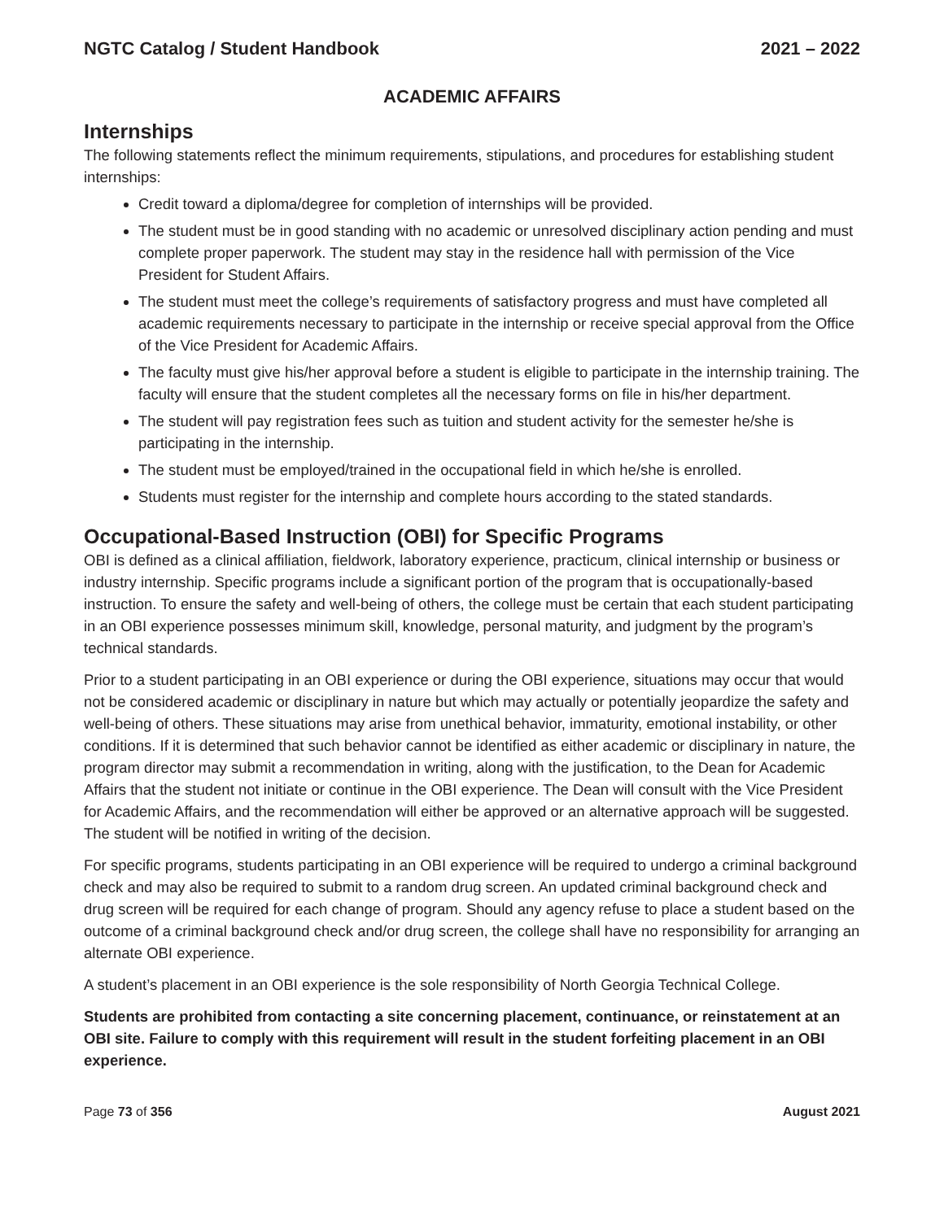NGTC Catalog / Student Handbook 2021 – 2022
ACADEMIC AFFAIRS
Internships
The following statements reflect the minimum requirements, stipulations, and procedures for establishing student internships:
Credit toward a diploma/degree for completion of internships will be provided.
The student must be in good standing with no academic or unresolved disciplinary action pending and must complete proper paperwork. The student may stay in the residence hall with permission of the Vice President for Student Affairs.
The student must meet the college’s requirements of satisfactory progress and must have completed all academic requirements necessary to participate in the internship or receive special approval from the Office of the Vice President for Academic Affairs.
The faculty must give his/her approval before a student is eligible to participate in the internship training. The faculty will ensure that the student completes all the necessary forms on file in his/her department.
The student will pay registration fees such as tuition and student activity for the semester he/she is participating in the internship.
The student must be employed/trained in the occupational field in which he/she is enrolled.
Students must register for the internship and complete hours according to the stated standards.
Occupational-Based Instruction (OBI) for Specific Programs
OBI is defined as a clinical affiliation, fieldwork, laboratory experience, practicum, clinical internship or business or industry internship. Specific programs include a significant portion of the program that is occupationally-based instruction. To ensure the safety and well-being of others, the college must be certain that each student participating in an OBI experience possesses minimum skill, knowledge, personal maturity, and judgment by the program’s technical standards.
Prior to a student participating in an OBI experience or during the OBI experience, situations may occur that would not be considered academic or disciplinary in nature but which may actually or potentially jeopardize the safety and well-being of others. These situations may arise from unethical behavior, immaturity, emotional instability, or other conditions. If it is determined that such behavior cannot be identified as either academic or disciplinary in nature, the program director may submit a recommendation in writing, along with the justification, to the Dean for Academic Affairs that the student not initiate or continue in the OBI experience. The Dean will consult with the Vice President for Academic Affairs, and the recommendation will either be approved or an alternative approach will be suggested. The student will be notified in writing of the decision.
For specific programs, students participating in an OBI experience will be required to undergo a criminal background check and may also be required to submit to a random drug screen. An updated criminal background check and drug screen will be required for each change of program. Should any agency refuse to place a student based on the outcome of a criminal background check and/or drug screen, the college shall have no responsibility for arranging an alternate OBI experience.
A student’s placement in an OBI experience is the sole responsibility of North Georgia Technical College.
Students are prohibited from contacting a site concerning placement, continuance, or reinstatement at an OBI site. Failure to comply with this requirement will result in the student forfeiting placement in an OBI experience.
Page 73 of 356 August 2021